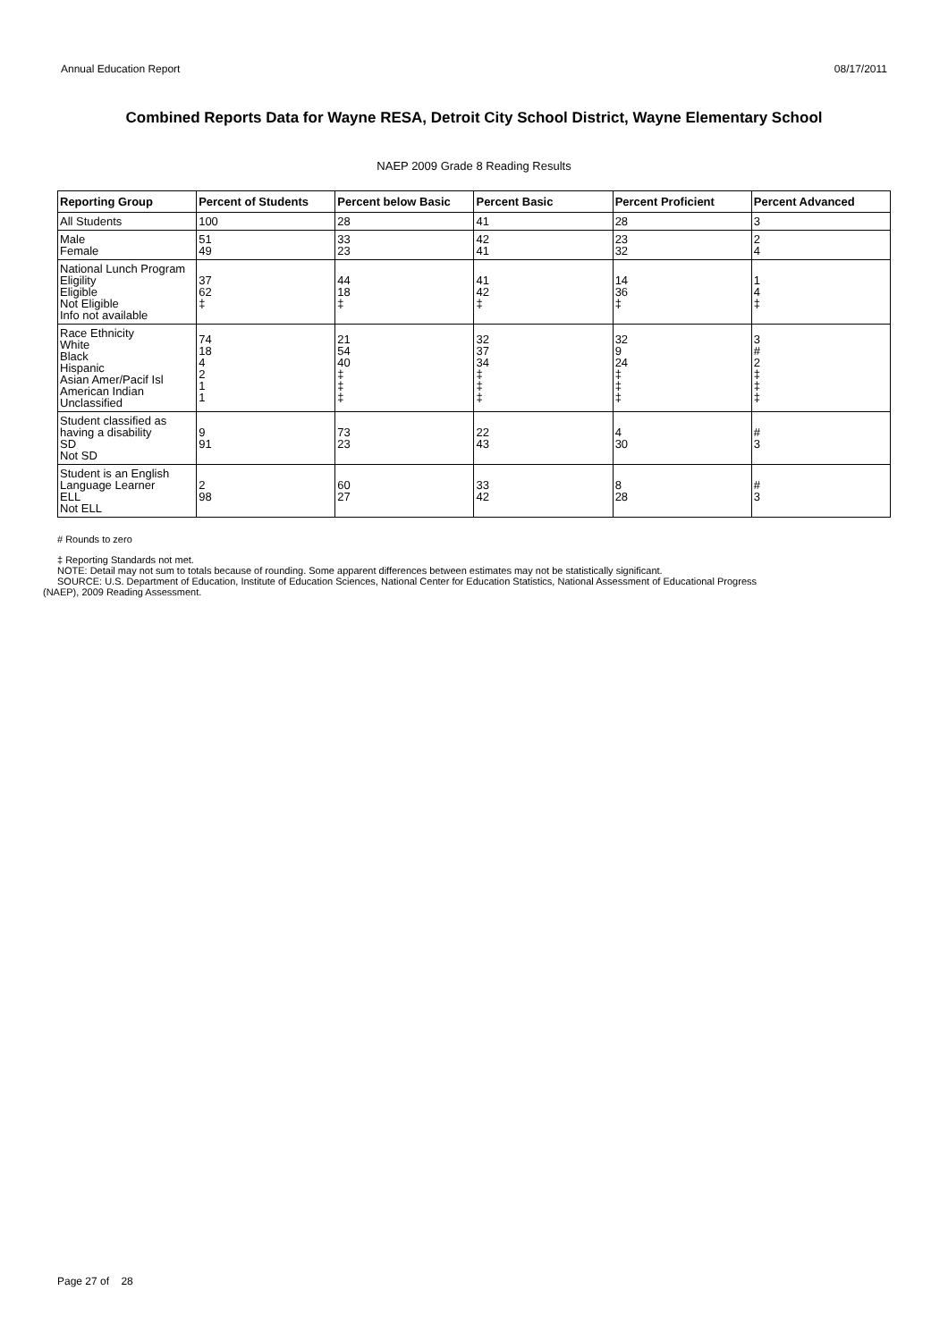Annual Education Report 08/17/2011
Combined Reports Data for Wayne RESA, Detroit City School District, Wayne Elementary School
NAEP 2009 Grade 8 Reading Results
| Reporting Group | Percent of Students | Percent below Basic | Percent Basic | Percent Proficient | Percent Advanced |
| --- | --- | --- | --- | --- | --- |
| All Students | 100 | 28 | 41 | 28 | 3 |
| Male Female | 51 49 | 33 23 | 42 41 | 23 32 | 2 4 |
| National Lunch Program Eligility Eligible Not Eligible Info not available | 37 62 ‡ | 44 18 ‡ | 41 42 ‡ | 14 36 ‡ | 1 4 ‡ |
| Race Ethnicity White Black Hispanic Asian Amer/Pacif Isl American Indian Unclassified | 74 18 4 2 1 1 | 21 54 40 ‡ ‡ ‡ | 32 37 34 ‡ ‡ ‡ | 32 9 24 ‡ ‡ ‡ | 3 # 2 ‡ ‡ ‡ |
| Student classified as having a disability SD Not SD | 9 91 | 73 23 | 22 43 | 4 30 | # 3 |
| Student is an English Language Learner ELL Not ELL | 2 98 | 60 27 | 33 42 | 8 28 | # 3 |
# Rounds to zero
‡ Reporting Standards not met.
NOTE: Detail may not sum to totals because of rounding. Some apparent differences between estimates may not be statistically significant.
SOURCE: U.S. Department of Education, Institute of Education Sciences, National Center for Education Statistics, National Assessment of Educational Progress
(NAEP), 2009 Reading Assessment.
Page 27 of 28